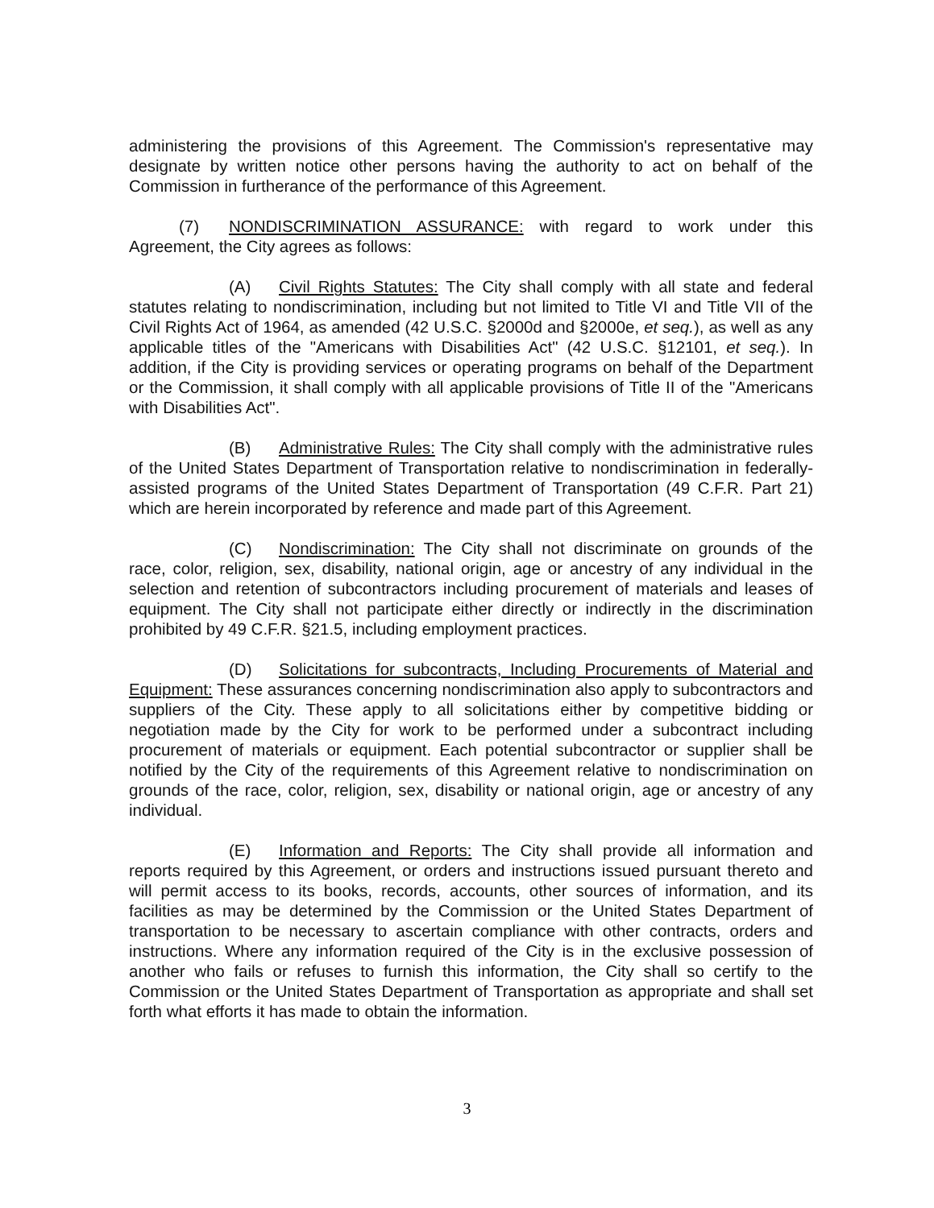administering the provisions of this Agreement. The Commission's representative may designate by written notice other persons having the authority to act on behalf of the Commission in furtherance of the performance of this Agreement.
(7) NONDISCRIMINATION ASSURANCE: with regard to work under this Agreement, the City agrees as follows:
(A) Civil Rights Statutes: The City shall comply with all state and federal statutes relating to nondiscrimination, including but not limited to Title VI and Title VII of the Civil Rights Act of 1964, as amended (42 U.S.C. §2000d and §2000e, et seq.), as well as any applicable titles of the "Americans with Disabilities Act" (42 U.S.C. §12101, et seq.). In addition, if the City is providing services or operating programs on behalf of the Department or the Commission, it shall comply with all applicable provisions of Title II of the "Americans with Disabilities Act".
(B) Administrative Rules: The City shall comply with the administrative rules of the United States Department of Transportation relative to nondiscrimination in federally-assisted programs of the United States Department of Transportation (49 C.F.R. Part 21) which are herein incorporated by reference and made part of this Agreement.
(C) Nondiscrimination: The City shall not discriminate on grounds of the race, color, religion, sex, disability, national origin, age or ancestry of any individual in the selection and retention of subcontractors including procurement of materials and leases of equipment. The City shall not participate either directly or indirectly in the discrimination prohibited by 49 C.F.R. §21.5, including employment practices.
(D) Solicitations for subcontracts, Including Procurements of Material and Equipment: These assurances concerning nondiscrimination also apply to subcontractors and suppliers of the City. These apply to all solicitations either by competitive bidding or negotiation made by the City for work to be performed under a subcontract including procurement of materials or equipment. Each potential subcontractor or supplier shall be notified by the City of the requirements of this Agreement relative to nondiscrimination on grounds of the race, color, religion, sex, disability or national origin, age or ancestry of any individual.
(E) Information and Reports: The City shall provide all information and reports required by this Agreement, or orders and instructions issued pursuant thereto and will permit access to its books, records, accounts, other sources of information, and its facilities as may be determined by the Commission or the United States Department of transportation to be necessary to ascertain compliance with other contracts, orders and instructions. Where any information required of the City is in the exclusive possession of another who fails or refuses to furnish this information, the City shall so certify to the Commission or the United States Department of Transportation as appropriate and shall set forth what efforts it has made to obtain the information.
3